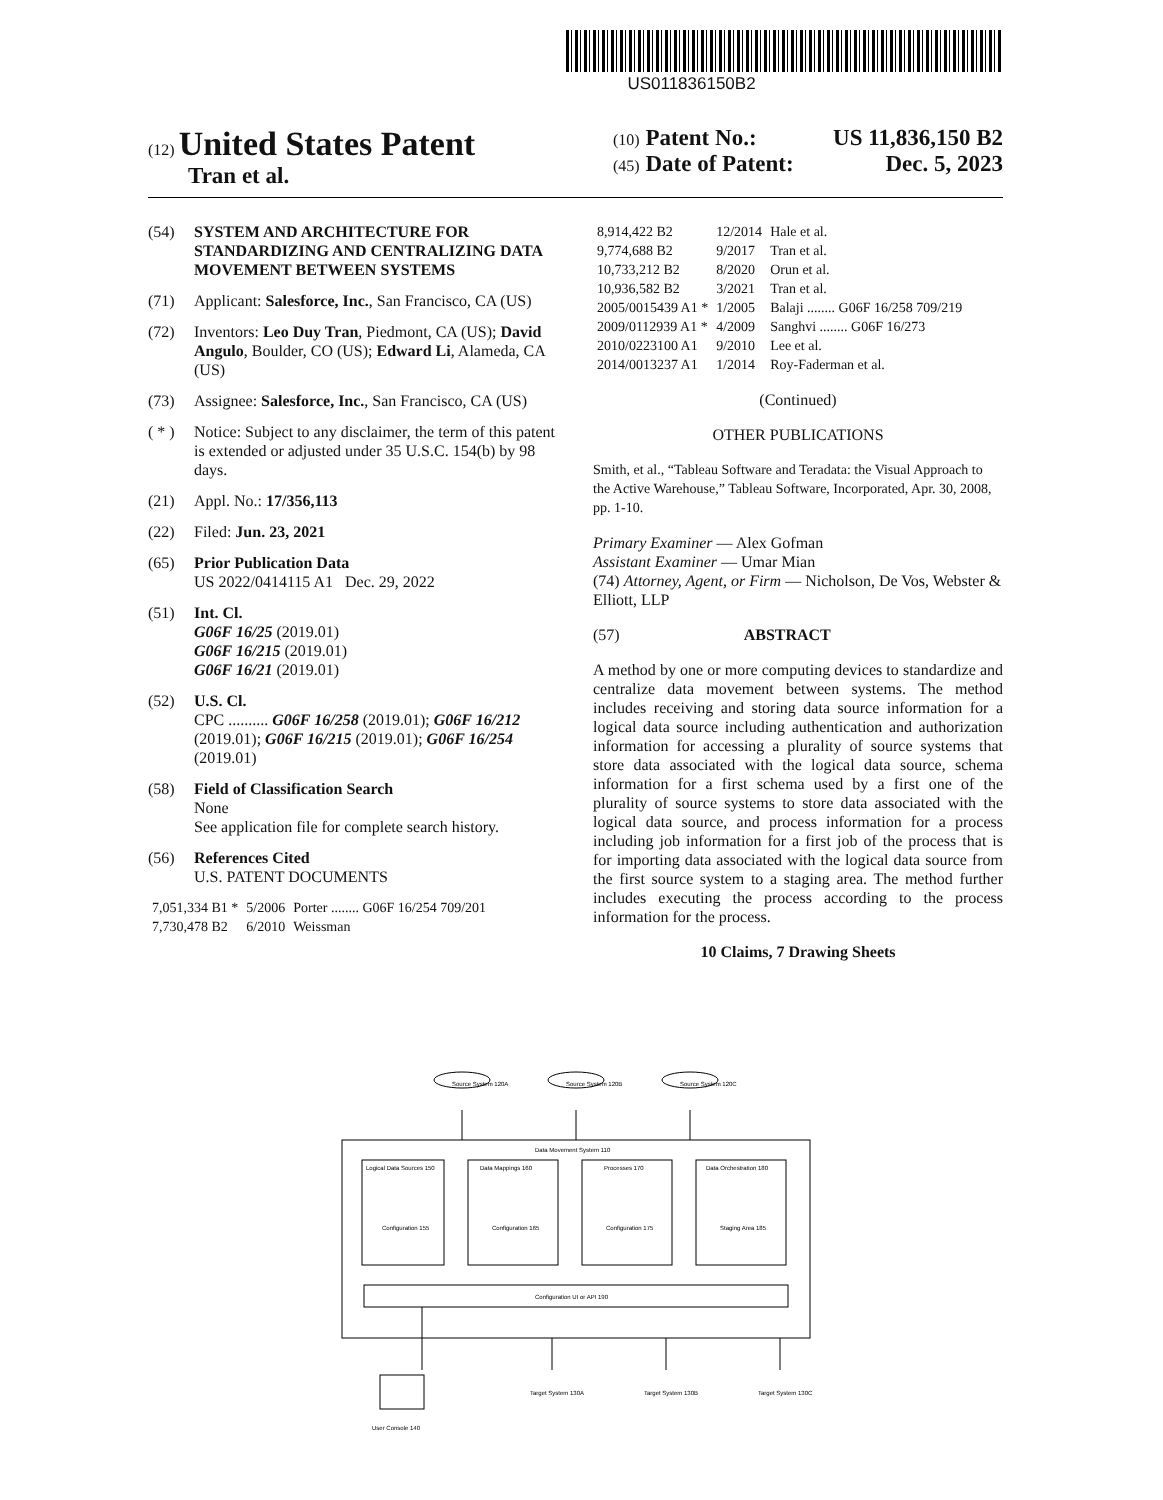US011836150B2
(12) United States Patent
Tran et al.
(10) Patent No.: US 11,836,150 B2
(45) Date of Patent: Dec. 5, 2023
(54) SYSTEM AND ARCHITECTURE FOR STANDARDIZING AND CENTRALIZING DATA MOVEMENT BETWEEN SYSTEMS
(71) Applicant: Salesforce, Inc., San Francisco, CA (US)
(72) Inventors: Leo Duy Tran, Piedmont, CA (US); David Angulo, Boulder, CO (US); Edward Li, Alameda, CA (US)
(73) Assignee: Salesforce, Inc., San Francisco, CA (US)
( * ) Notice: Subject to any disclaimer, the term of this patent is extended or adjusted under 35 U.S.C. 154(b) by 98 days.
(21) Appl. No.: 17/356,113
(22) Filed: Jun. 23, 2021
(65) Prior Publication Data
US 2022/0414115 A1 Dec. 29, 2022
(51) Int. Cl.
G06F 16/25 (2019.01)
G06F 16/215 (2019.01)
G06F 16/21 (2019.01)
(52) U.S. Cl.
CPC .......... G06F 16/258 (2019.01); G06F 16/212 (2019.01); G06F 16/215 (2019.01); G06F 16/254 (2019.01)
(58) Field of Classification Search
None
See application file for complete search history.
(56) References Cited
U.S. PATENT DOCUMENTS
| 7,051,334 B1 * | 5/2006 | Porter ........ G06F 16/254 709/201 |
| 7,730,478 B2 | 6/2010 | Weissman |
| 8,914,422 B2 | 12/2014 | Hale et al. |
| 9,774,688 B2 | 9/2017 | Tran et al. |
| 10,733,212 B2 | 8/2020 | Orun et al. |
| 10,936,582 B2 | 3/2021 | Tran et al. |
| 2005/0015439 A1 * | 1/2005 | Balaji ........ G06F 16/258 709/219 |
| 2009/0112939 A1 * | 4/2009 | Sanghvi ........ G06F 16/273 |
| 2010/0223100 A1 | 9/2010 | Lee et al. |
| 2014/0013237 A1 | 1/2014 | Roy-Faderman et al. |
(Continued)
OTHER PUBLICATIONS
Smith, et al., “Tableau Software and Teradata: the Visual Approach to the Active Warehouse,” Tableau Software, Incorporated, Apr. 30, 2008, pp. 1-10.
Primary Examiner — Alex Gofman
Assistant Examiner — Umar Mian
(74) Attorney, Agent, or Firm — Nicholson, De Vos, Webster & Elliott, LLP
(57) ABSTRACT
A method by one or more computing devices to standardize and centralize data movement between systems. The method includes receiving and storing data source information for a logical data source including authentication and authorization information for accessing a plurality of source systems that store data associated with the logical data source, schema information for a first schema used by a first one of the plurality of source systems to store data associated with the logical data source, and process information for a process including job information for a first job of the process that is for importing data associated with the logical data source from the first source system to a staging area. The method further includes executing the process according to the process information for the process.
10 Claims, 7 Drawing Sheets
Source System 120A
Source System 120B
Source System 120C
Data Movement System 110
Logical Data Sources 150
Data Mappings 160
Processes 170
Data Orchestration 180
Configuration 155
Configuration 165
Configuration 175
Staging Area 185
Configuration UI or API 190
User Console 140
Target System 130A
Target System 130B
Target System 130C